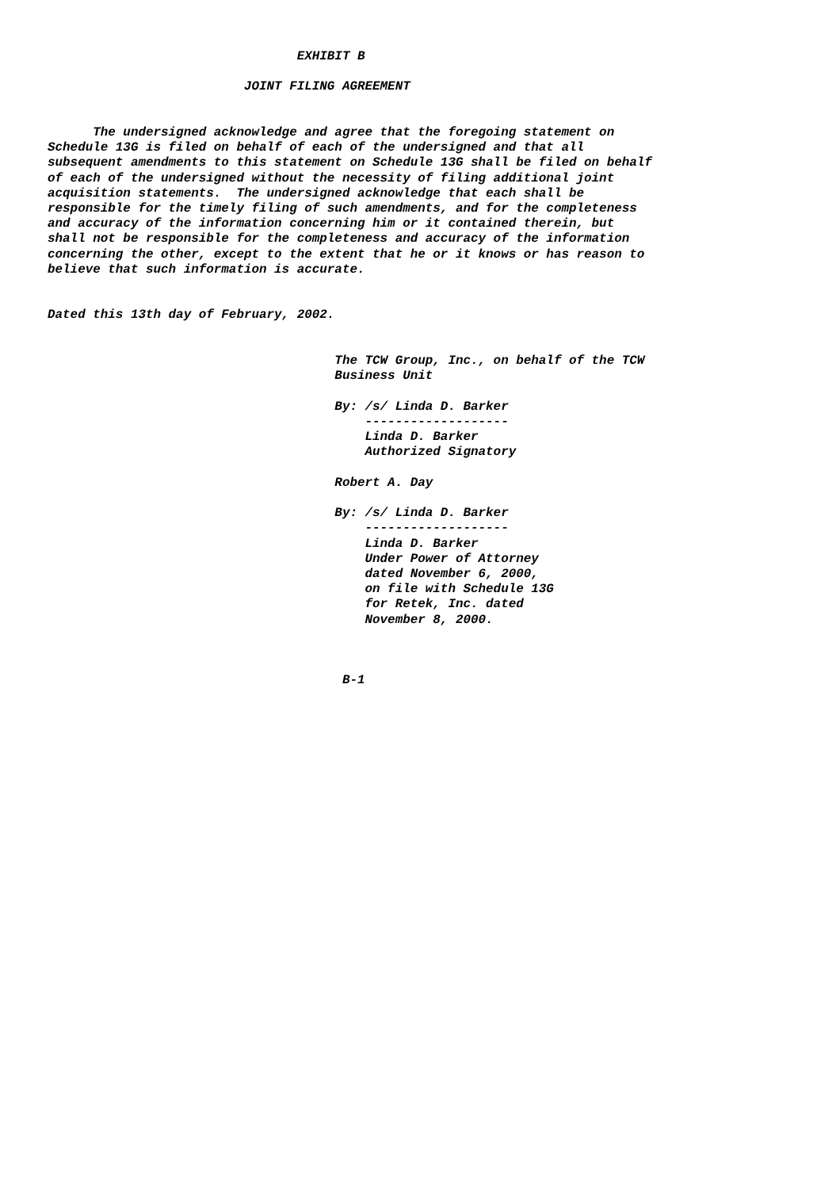EXHIBIT B

                          JOINT FILING AGREEMENT


      The undersigned acknowledge and agree that the foregoing statement on
Schedule 13G is filed on behalf of each of the undersigned and that all
subsequent amendments to this statement on Schedule 13G shall be filed on behalf
of each of the undersigned without the necessity of filing additional joint
acquisition statements.  The undersigned acknowledge that each shall be
responsible for the timely filing of such amendments, and for the completeness
and accuracy of the information concerning him or it contained therein, but
shall not be responsible for the completeness and accuracy of the information
concerning the other, except to the extent that he or it knows or has reason to
believe that such information is accurate.


Dated this 13th day of February, 2002.


                                      The TCW Group, Inc., on behalf of the TCW
                                      Business Unit

                                      By: /s/ Linda D. Barker
                                          -------------------
                                          Linda D. Barker
                                          Authorized Signatory

                                      Robert A. Day

                                      By: /s/ Linda D. Barker
                                          -------------------
                                          Linda D. Barker
                                          Under Power of Attorney
                                          dated November 6, 2000,
                                          on file with Schedule 13G
                                          for Retek, Inc. dated
                                          November 8, 2000.



                                       B-1